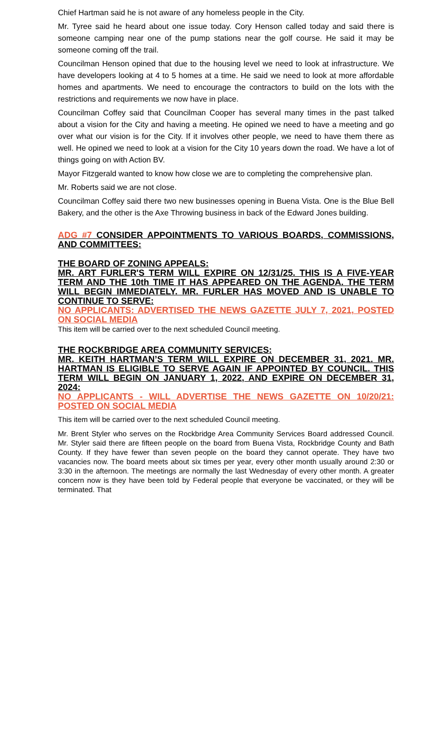Chief Hartman said he is not aware of any homeless people in the City.
Mr. Tyree said he heard about one issue today. Cory Henson called today and said there is someone camping near one of the pump stations near the golf course. He said it may be someone coming off the trail.
Councilman Henson opined that due to the housing level we need to look at infrastructure. We have developers looking at 4 to 5 homes at a time. He said we need to look at more affordable homes and apartments. We need to encourage the contractors to build on the lots with the restrictions and requirements we now have in place.
Councilman Coffey said that Councilman Cooper has several many times in the past talked about a vision for the City and having a meeting. He opined we need to have a meeting and go over what our vision is for the City. If it involves other people, we need to have them there as well. He opined we need to look at a vision for the City 10 years down the road. We have a lot of things going on with Action BV.
Mayor Fitzgerald wanted to know how close we are to completing the comprehensive plan.
Mr. Roberts said we are not close.
Councilman Coffey said there two new businesses opening in Buena Vista. One is the Blue Bell Bakery, and the other is the Axe Throwing business in back of the Edward Jones building.
ADG #7 CONSIDER APPOINTMENTS TO VARIOUS BOARDS, COMMISSIONS, AND COMMITTEES:
THE BOARD OF ZONING APPEALS:
MR. ART FURLER'S TERM WILL EXPIRE ON 12/31/25. THIS IS A FIVE-YEAR TERM AND THE 10th TIME IT HAS APPEARED ON THE AGENDA. THE TERM WILL BEGIN IMMEDIATELY. MR. FURLER HAS MOVED AND IS UNABLE TO CONTINUE TO SERVE:
NO APPLICANTS: ADVERTISED THE NEWS GAZETTE JULY 7, 2021, POSTED ON SOCIAL MEDIA
This item will be carried over to the next scheduled Council meeting.
THE ROCKBRIDGE AREA COMMUNITY SERVICES:
MR. KEITH HARTMAN’S TERM WILL EXPIRE ON DECEMBER 31, 2021. MR. HARTMAN IS ELIGIBLE TO SERVE AGAIN IF APPOINTED BY COUNCIL. THIS TERM WILL BEGIN ON JANUARY 1, 2022, AND EXPIRE ON DECEMBER 31, 2024:
NO APPLICANTS - WILL ADVERTISE THE NEWS GAZETTE ON 10/20/21: POSTED ON SOCIAL MEDIA
This item will be carried over to the next scheduled Council meeting.
Mr. Brent Styler who serves on the Rockbridge Area Community Services Board addressed Council. Mr. Styler said there are fifteen people on the board from Buena Vista, Rockbridge County and Bath County. If they have fewer than seven people on the board they cannot operate. They have two vacancies now. The board meets about six times per year, every other month usually around 2:30 or 3:30 in the afternoon. The meetings are normally the last Wednesday of every other month. A greater concern now is they have been told by Federal people that everyone be vaccinated, or they will be terminated. That